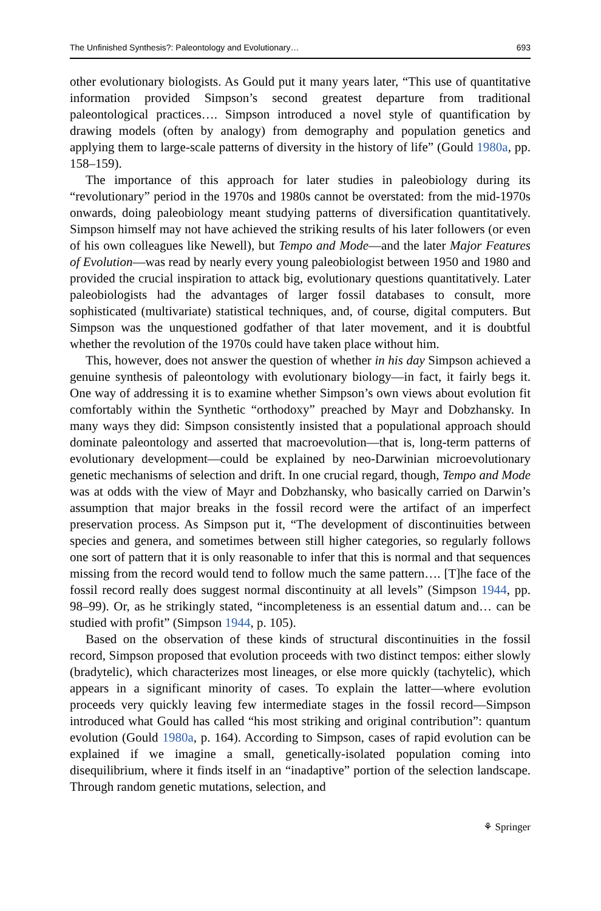The Unfinished Synthesis?: Paleontology and Evolutionary… 693
other evolutionary biologists. As Gould put it many years later, “This use of quantitative information provided Simpson’s second greatest departure from traditional paleontological practices…. Simpson introduced a novel style of quantification by drawing models (often by analogy) from demography and population genetics and applying them to large-scale patterns of diversity in the history of life” (Gould 1980a, pp. 158–159).
The importance of this approach for later studies in paleobiology during its “revolutionary” period in the 1970s and 1980s cannot be overstated: from the mid-1970s onwards, doing paleobiology meant studying patterns of diversification quantitatively. Simpson himself may not have achieved the striking results of his later followers (or even of his own colleagues like Newell), but Tempo and Mode—and the later Major Features of Evolution—was read by nearly every young paleobiologist between 1950 and 1980 and provided the crucial inspiration to attack big, evolutionary questions quantitatively. Later paleobiologists had the advantages of larger fossil databases to consult, more sophisticated (multivariate) statistical techniques, and, of course, digital computers. But Simpson was the unquestioned godfather of that later movement, and it is doubtful whether the revolution of the 1970s could have taken place without him.
This, however, does not answer the question of whether in his day Simpson achieved a genuine synthesis of paleontology with evolutionary biology—in fact, it fairly begs it. One way of addressing it is to examine whether Simpson’s own views about evolution fit comfortably within the Synthetic “orthodoxy” preached by Mayr and Dobzhansky. In many ways they did: Simpson consistently insisted that a populational approach should dominate paleontology and asserted that macroevolution—that is, long-term patterns of evolutionary development—could be explained by neo-Darwinian microevolutionary genetic mechanisms of selection and drift. In one crucial regard, though, Tempo and Mode was at odds with the view of Mayr and Dobzhansky, who basically carried on Darwin’s assumption that major breaks in the fossil record were the artifact of an imperfect preservation process. As Simpson put it, “The development of discontinuities between species and genera, and sometimes between still higher categories, so regularly follows one sort of pattern that it is only reasonable to infer that this is normal and that sequences missing from the record would tend to follow much the same pattern…. [T]he face of the fossil record really does suggest normal discontinuity at all levels” (Simpson 1944, pp. 98–99). Or, as he strikingly stated, “incompleteness is an essential datum and… can be studied with profit” (Simpson 1944, p. 105).
Based on the observation of these kinds of structural discontinuities in the fossil record, Simpson proposed that evolution proceeds with two distinct tempos: either slowly (bradytelic), which characterizes most lineages, or else more quickly (tachytelic), which appears in a significant minority of cases. To explain the latter—where evolution proceeds very quickly leaving few intermediate stages in the fossil record—Simpson introduced what Gould has called “his most striking and original contribution”: quantum evolution (Gould 1980a, p. 164). According to Simpson, cases of rapid evolution can be explained if we imagine a small, genetically-isolated population coming into disequilibrium, where it finds itself in an “inadaptive” portion of the selection landscape. Through random genetic mutations, selection, and
⚘ Springer